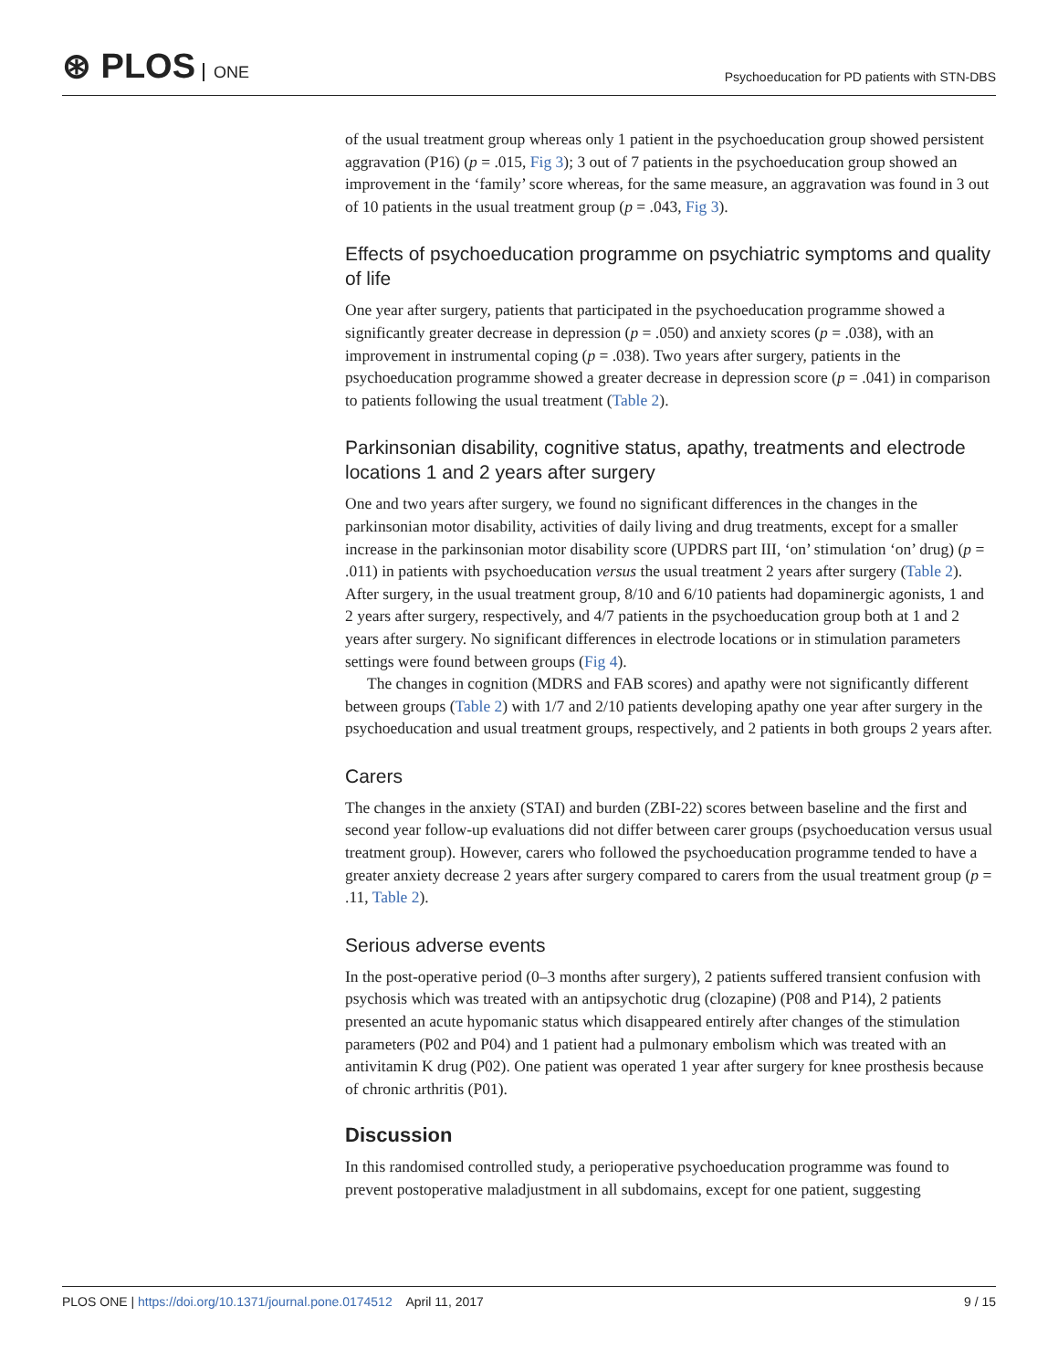⊛ PLOS ONE
Psychoeducation for PD patients with STN-DBS
of the usual treatment group whereas only 1 patient in the psychoeducation group showed persistent aggravation (P16) (p = .015, Fig 3); 3 out of 7 patients in the psychoeducation group showed an improvement in the ‘family’ score whereas, for the same measure, an aggravation was found in 3 out of 10 patients in the usual treatment group (p = .043, Fig 3).
Effects of psychoeducation programme on psychiatric symptoms and quality of life
One year after surgery, patients that participated in the psychoeducation programme showed a significantly greater decrease in depression (p = .050) and anxiety scores (p = .038), with an improvement in instrumental coping (p = .038). Two years after surgery, patients in the psychoeducation programme showed a greater decrease in depression score (p = .041) in comparison to patients following the usual treatment (Table 2).
Parkinsonian disability, cognitive status, apathy, treatments and electrode locations 1 and 2 years after surgery
One and two years after surgery, we found no significant differences in the changes in the parkinsonian motor disability, activities of daily living and drug treatments, except for a smaller increase in the parkinsonian motor disability score (UPDRS part III, ‘on’ stimulation ‘on’ drug) (p = .011) in patients with psychoeducation versus the usual treatment 2 years after surgery (Table 2). After surgery, in the usual treatment group, 8/10 and 6/10 patients had dopaminergic agonists, 1 and 2 years after surgery, respectively, and 4/7 patients in the psychoeducation group both at 1 and 2 years after surgery. No significant differences in electrode locations or in stimulation parameters settings were found between groups (Fig 4).
The changes in cognition (MDRS and FAB scores) and apathy were not significantly different between groups (Table 2) with 1/7 and 2/10 patients developing apathy one year after surgery in the psychoeducation and usual treatment groups, respectively, and 2 patients in both groups 2 years after.
Carers
The changes in the anxiety (STAI) and burden (ZBI-22) scores between baseline and the first and second year follow-up evaluations did not differ between carer groups (psychoeducation versus usual treatment group). However, carers who followed the psychoeducation programme tended to have a greater anxiety decrease 2 years after surgery compared to carers from the usual treatment group (p = .11, Table 2).
Serious adverse events
In the post-operative period (0–3 months after surgery), 2 patients suffered transient confusion with psychosis which was treated with an antipsychotic drug (clozapine) (P08 and P14), 2 patients presented an acute hypomanic status which disappeared entirely after changes of the stimulation parameters (P02 and P04) and 1 patient had a pulmonary embolism which was treated with an antivitamin K drug (P02). One patient was operated 1 year after surgery for knee prosthesis because of chronic arthritis (P01).
Discussion
In this randomised controlled study, a perioperative psychoeducation programme was found to prevent postoperative maladjustment in all subdomains, except for one patient, suggesting
PLOS ONE | https://doi.org/10.1371/journal.pone.0174512 April 11, 2017
9 / 15